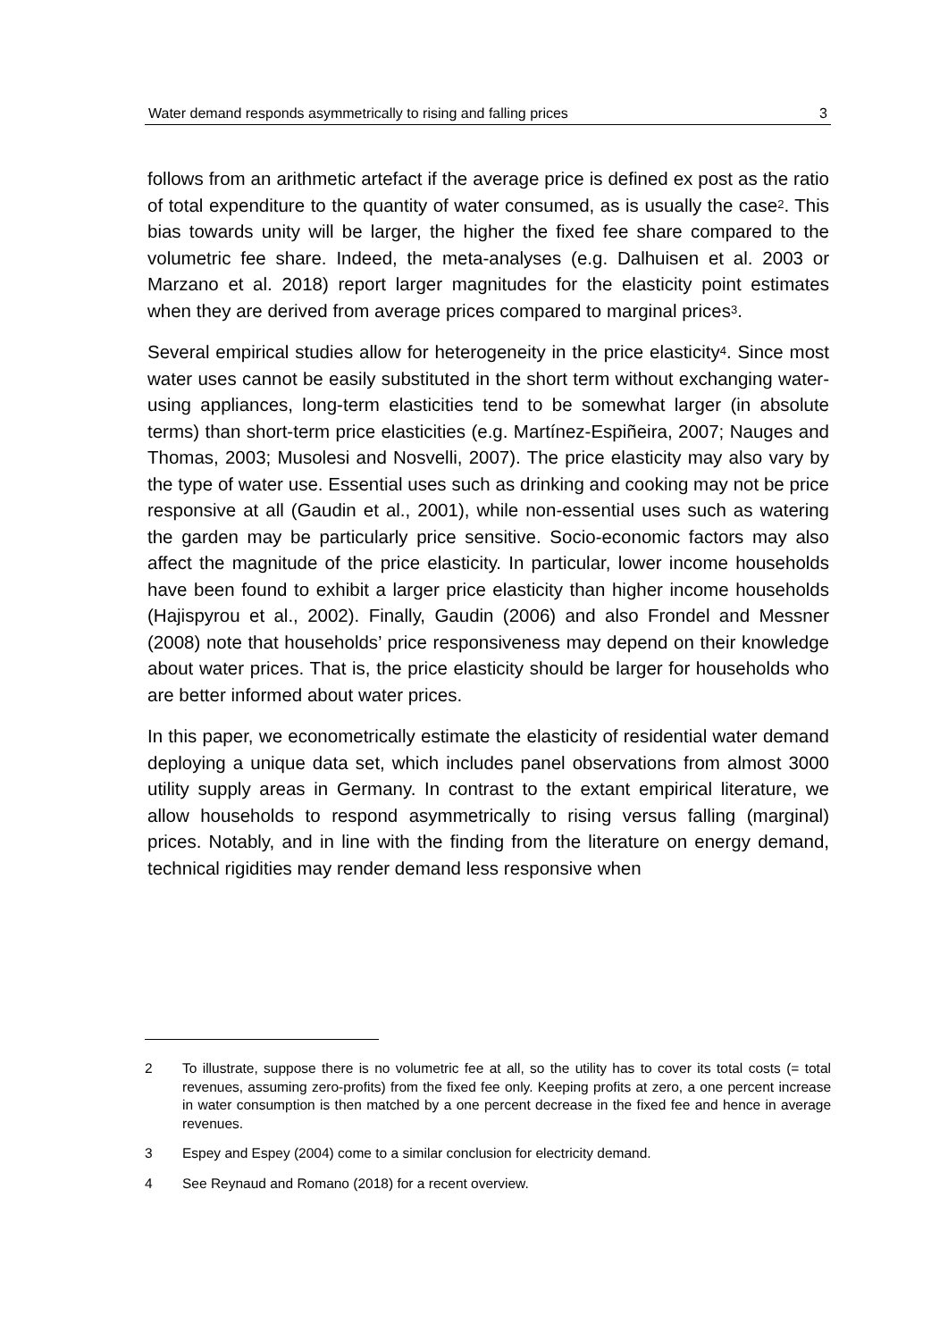Water demand responds asymmetrically to rising and falling prices 3
follows from an arithmetic artefact if the average price is defined ex post as the ratio of total expenditure to the quantity of water consumed, as is usually the case<sup>2</sup>. This bias towards unity will be larger, the higher the fixed fee share compared to the volumetric fee share. Indeed, the meta-analyses (e.g. Dalhuisen et al. 2003 or Marzano et al. 2018) report larger magnitudes for the elasticity point estimates when they are derived from average prices compared to marginal prices<sup>3</sup>.
Several empirical studies allow for heterogeneity in the price elasticity<sup>4</sup>. Since most water uses cannot be easily substituted in the short term without exchanging water-using appliances, long-term elasticities tend to be somewhat larger (in absolute terms) than short-term price elasticities (e.g. Martínez-Espiñeira, 2007; Nauges and Thomas, 2003; Musolesi and Nosvelli, 2007). The price elasticity may also vary by the type of water use. Essential uses such as drinking and cooking may not be price responsive at all (Gaudin et al., 2001), while non-essential uses such as watering the garden may be particularly price sensitive. Socio-economic factors may also affect the magnitude of the price elasticity. In particular, lower income households have been found to exhibit a larger price elasticity than higher income households (Hajispyrou et al., 2002). Finally, Gaudin (2006) and also Frondel and Messner (2008) note that households’ price responsiveness may depend on their knowledge about water prices. That is, the price elasticity should be larger for households who are better informed about water prices.
In this paper, we econometrically estimate the elasticity of residential water demand deploying a unique data set, which includes panel observations from almost 3000 utility supply areas in Germany. In contrast to the extant empirical literature, we allow households to respond asymmetrically to rising versus falling (marginal) prices. Notably, and in line with the finding from the literature on energy demand, technical rigidities may render demand less responsive when
2 To illustrate, suppose there is no volumetric fee at all, so the utility has to cover its total costs (= total revenues, assuming zero-profits) from the fixed fee only. Keeping profits at zero, a one percent increase in water consumption is then matched by a one percent decrease in the fixed fee and hence in average revenues.
3 Espey and Espey (2004) come to a similar conclusion for electricity demand.
4 See Reynaud and Romano (2018) for a recent overview.